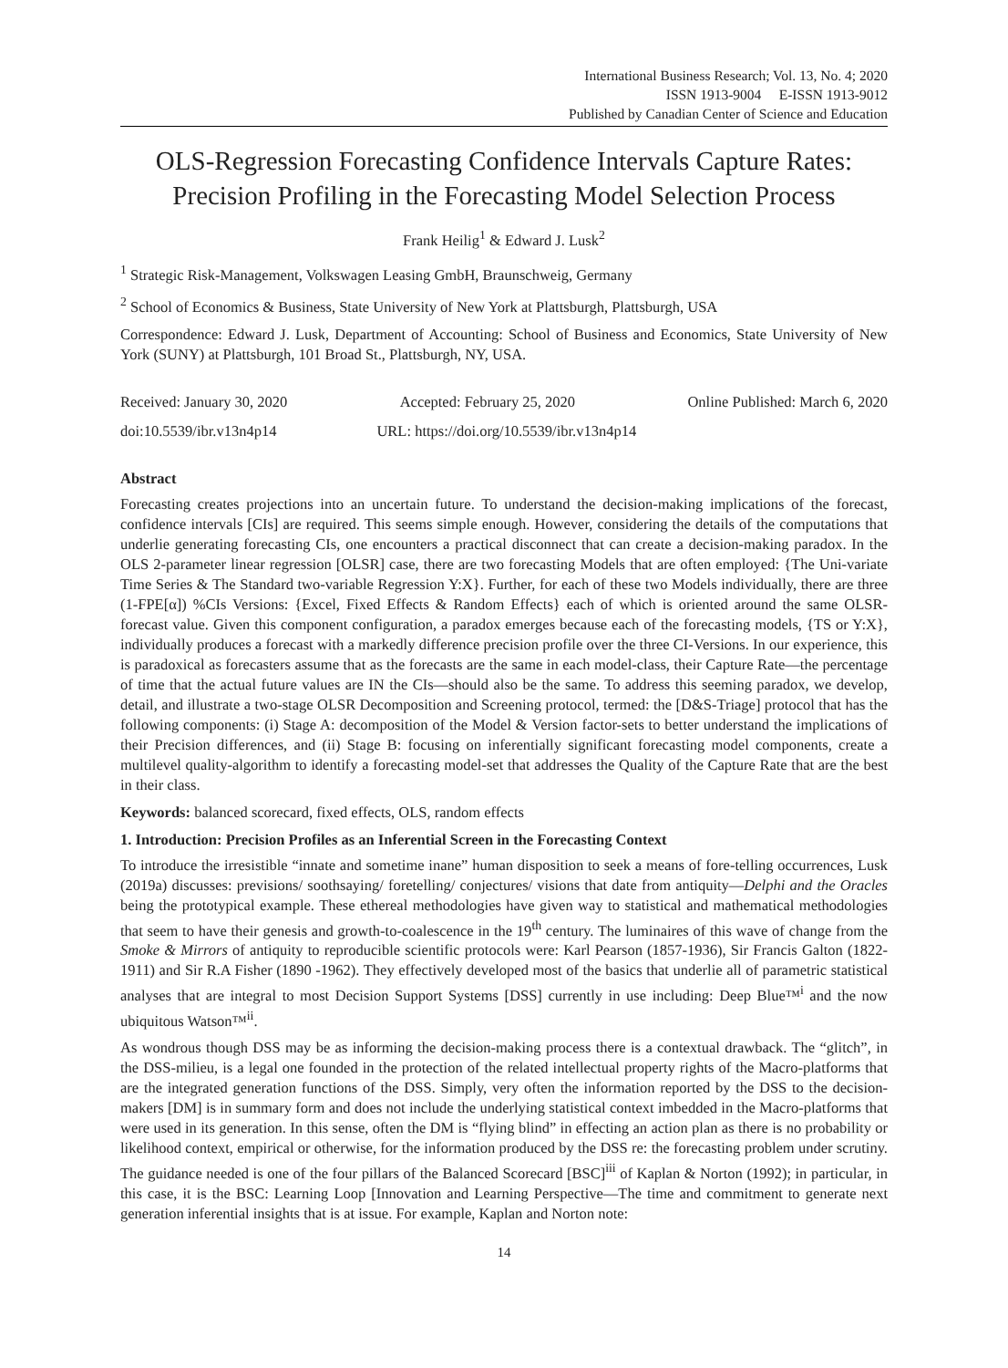International Business Research; Vol. 13, No. 4; 2020
ISSN 1913-9004 E-ISSN 1913-9012
Published by Canadian Center of Science and Education
OLS-Regression Forecasting Confidence Intervals Capture Rates: Precision Profiling in the Forecasting Model Selection Process
Frank Heilig<sup>1</sup> & Edward J. Lusk<sup>2</sup>
<sup>1</sup> Strategic Risk-Management, Volkswagen Leasing GmbH, Braunschweig, Germany
<sup>2</sup> School of Economics & Business, State University of New York at Plattsburgh, Plattsburgh, USA
Correspondence: Edward J. Lusk, Department of Accounting: School of Business and Economics, State University of New York (SUNY) at Plattsburgh, 101 Broad St., Plattsburgh, NY, USA.
Received: January 30, 2020 Accepted: February 25, 2020 Online Published: March 6, 2020
doi:10.5539/ibr.v13n4p14 URL: https://doi.org/10.5539/ibr.v13n4p14
Abstract
Forecasting creates projections into an uncertain future. To understand the decision-making implications of the forecast, confidence intervals [CIs] are required. This seems simple enough. However, considering the details of the computations that underlie generating forecasting CIs, one encounters a practical disconnect that can create a decision-making paradox. In the OLS 2-parameter linear regression [OLSR] case, there are two forecasting Models that are often employed: {The Uni-variate Time Series & The Standard two-variable Regression Y:X}. Further, for each of these two Models individually, there are three (1-FPE[α]) %CIs Versions: {Excel, Fixed Effects & Random Effects} each of which is oriented around the same OLSR-forecast value. Given this component configuration, a paradox emerges because each of the forecasting models, {TS or Y:X}, individually produces a forecast with a markedly difference precision profile over the three CI-Versions. In our experience, this is paradoxical as forecasters assume that as the forecasts are the same in each model-class, their Capture Rate—the percentage of time that the actual future values are IN the CIs—should also be the same. To address this seeming paradox, we develop, detail, and illustrate a two-stage OLSR Decomposition and Screening protocol, termed: the [D&S-Triage] protocol that has the following components: (i) Stage A: decomposition of the Model & Version factor-sets to better understand the implications of their Precision differences, and (ii) Stage B: focusing on inferentially significant forecasting model components, create a multilevel quality-algorithm to identify a forecasting model-set that addresses the Quality of the Capture Rate that are the best in their class.
Keywords: balanced scorecard, fixed effects, OLS, random effects
1. Introduction: Precision Profiles as an Inferential Screen in the Forecasting Context
To introduce the irresistible “innate and sometime inane” human disposition to seek a means of fore-telling occurrences, Lusk (2019a) discusses: previsions/ soothsaying/ foretelling/ conjectures/ visions that date from antiquity—Delphi and the Oracles being the prototypical example. These ethereal methodologies have given way to statistical and mathematical methodologies that seem to have their genesis and growth-to-coalescence in the 19<sup>th</sup> century. The luminaires of this wave of change from the Smoke & Mirrors of antiquity to reproducible scientific protocols were: Karl Pearson (1857-1936), Sir Francis Galton (1822-1911) and Sir R.A Fisher (1890 -1962). They effectively developed most of the basics that underlie all of parametric statistical analyses that are integral to most Decision Support Systems [DSS] currently in use including: Deep Blue™<sup>i</sup> and the now ubiquitous Watson™<sup>ii</sup>.
As wondrous though DSS may be as informing the decision-making process there is a contextual drawback. The “glitch”, in the DSS-milieu, is a legal one founded in the protection of the related intellectual property rights of the Macro-platforms that are the integrated generation functions of the DSS. Simply, very often the information reported by the DSS to the decision-makers [DM] is in summary form and does not include the underlying statistical context imbedded in the Macro-platforms that were used in its generation. In this sense, often the DM is “flying blind” in effecting an action plan as there is no probability or likelihood context, empirical or otherwise, for the information produced by the DSS re: the forecasting problem under scrutiny. The guidance needed is one of the four pillars of the Balanced Scorecard [BSC]<sup>iii</sup> of Kaplan & Norton (1992); in particular, in this case, it is the BSC: Learning Loop [Innovation and Learning Perspective—The time and commitment to generate next generation inferential insights that is at issue. For example, Kaplan and Norton note:
14